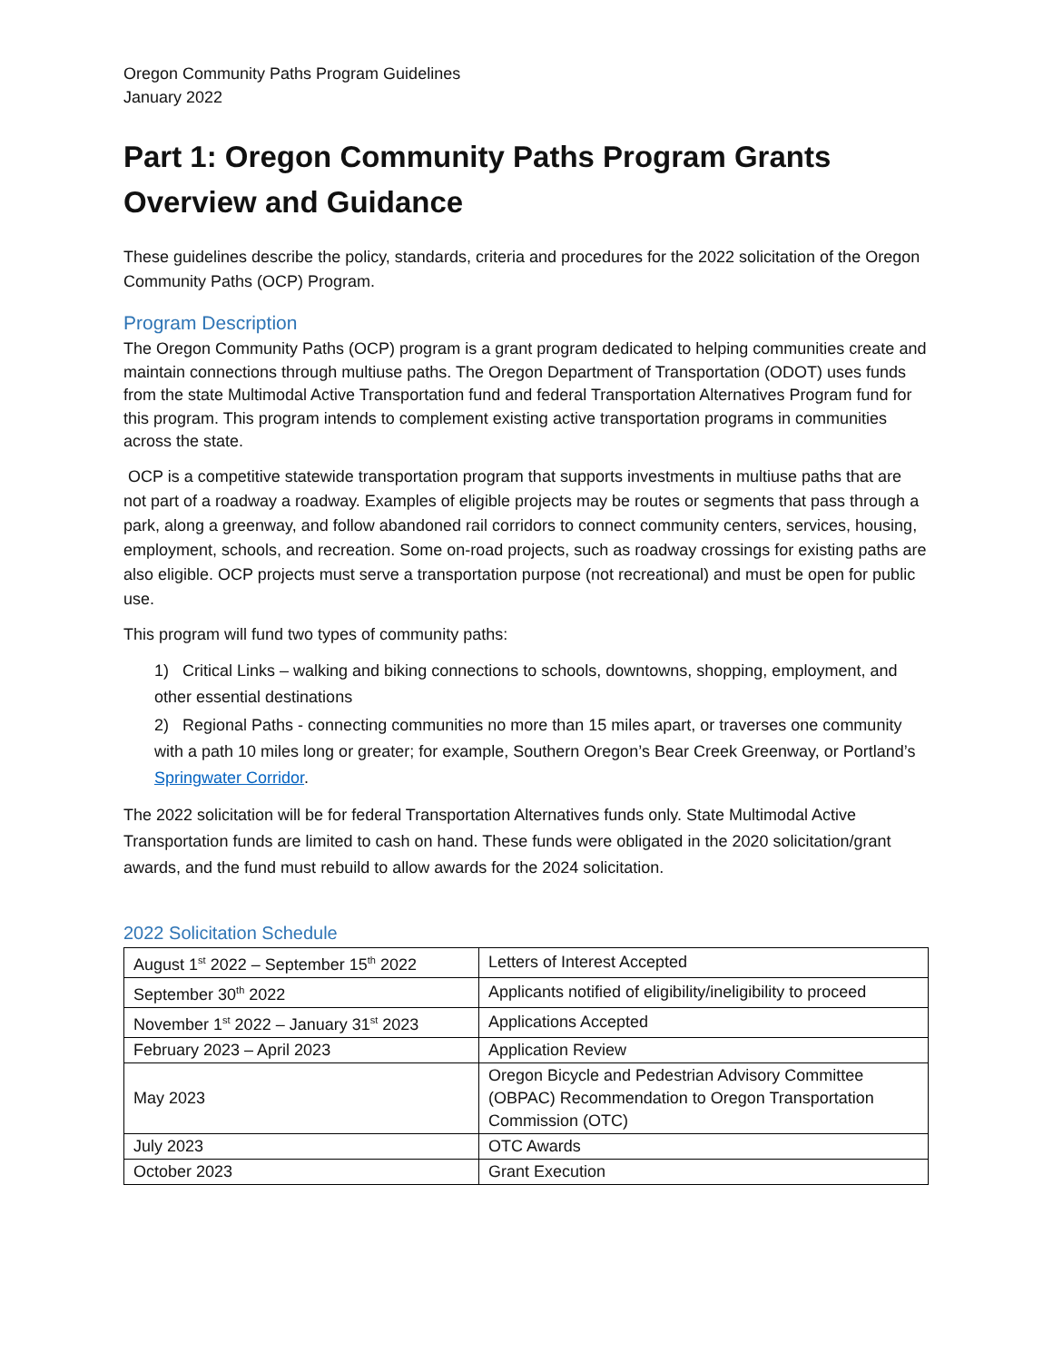Oregon Community Paths Program Guidelines
January 2022
Part 1: Oregon Community Paths Program Grants Overview and Guidance
These guidelines describe the policy, standards, criteria and procedures for the 2022 solicitation of the Oregon Community Paths (OCP) Program.
Program Description
The Oregon Community Paths (OCP) program is a grant program dedicated to helping communities create and maintain connections through multiuse paths. The Oregon Department of Transportation (ODOT) uses funds from the state Multimodal Active Transportation fund and federal Transportation Alternatives Program fund for this program. This program intends to complement existing active transportation programs in communities across the state.
OCP is a competitive statewide transportation program that supports investments in multiuse paths that are not part of a roadway a roadway. Examples of eligible projects may be routes or segments that pass through a park, along a greenway, and follow abandoned rail corridors to connect community centers, services, housing, employment, schools, and recreation. Some on-road projects, such as roadway crossings for existing paths are also eligible. OCP projects must serve a transportation purpose (not recreational) and must be open for public use.
This program will fund two types of community paths:
1) Critical Links – walking and biking connections to schools, downtowns, shopping, employment, and other essential destinations
2) Regional Paths - connecting communities no more than 15 miles apart, or traverses one community with a path 10 miles long or greater; for example, Southern Oregon’s Bear Creek Greenway, or Portland’s Springwater Corridor.
The 2022 solicitation will be for federal Transportation Alternatives funds only. State Multimodal Active Transportation funds are limited to cash on hand. These funds were obligated in the 2020 solicitation/grant awards, and the fund must rebuild to allow awards for the 2024 solicitation.
2022 Solicitation Schedule
| August 1<sup>st</sup> 2022 – September 15<sup>th</sup> 2022 | Letters of Interest Accepted |
| September 30<sup>th</sup> 2022 | Applicants notified of eligibility/ineligibility to proceed |
| November 1<sup>st</sup> 2022 – January 31<sup>st</sup> 2023 | Applications Accepted |
| February 2023 – April 2023 | Application Review |
| May 2023 | Oregon Bicycle and Pedestrian Advisory Committee (OBPAC) Recommendation to Oregon Transportation Commission (OTC) |
| July 2023 | OTC Awards |
| October 2023 | Grant Execution |